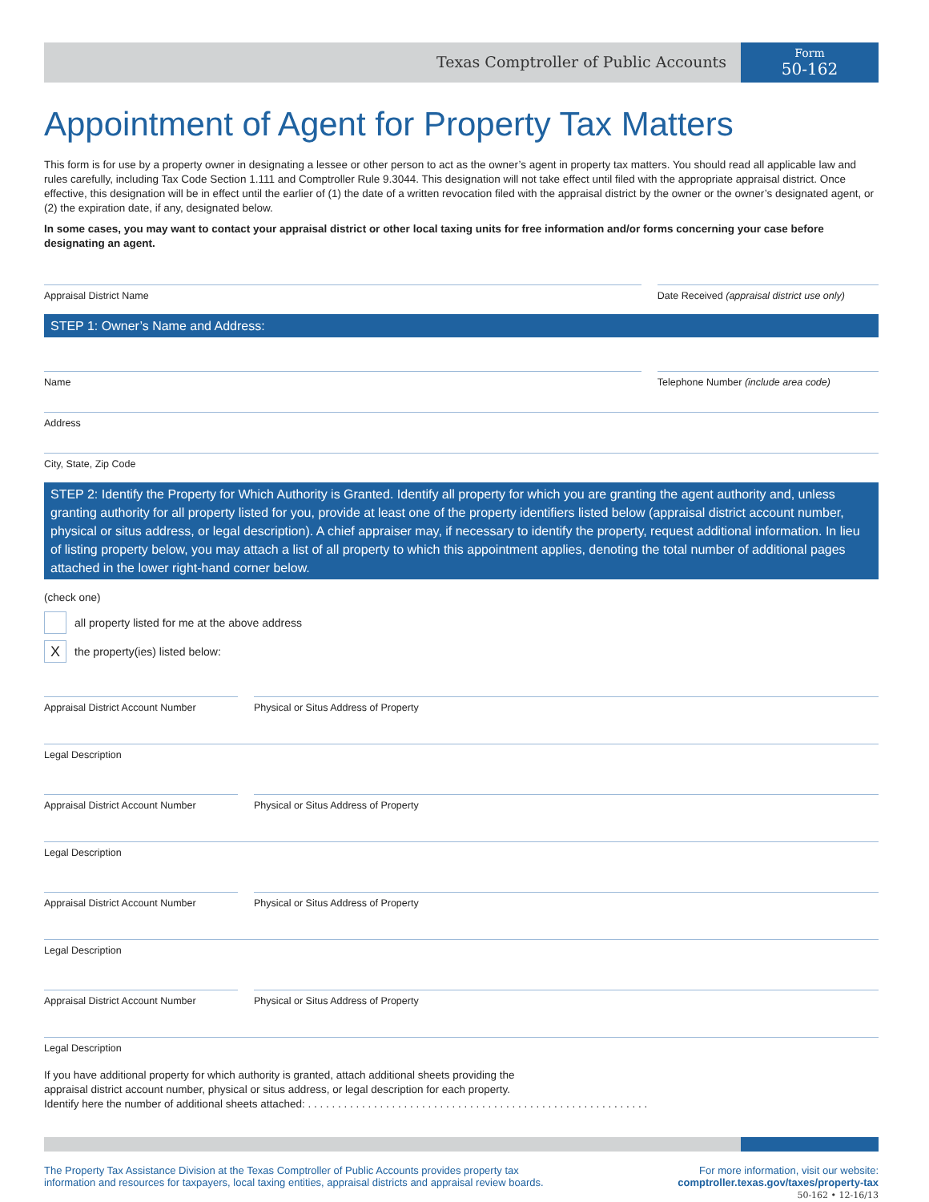Texas Comptroller of Public Accounts
Form
50-162
Appointment of Agent for Property Tax Matters
This form is for use by a property owner in designating a lessee or other person to act as the owner’s agent in property tax matters. You should read all applicable law and rules carefully, including Tax Code Section 1.111 and Comptroller Rule 9.3044. This designation will not take effect until filed with the appropriate appraisal district. Once effective, this designation will be in effect until the earlier of (1) the date of a written revocation filed with the appraisal district by the owner or the owner’s designated agent, or (2) the expiration date, if any, designated below.
In some cases, you may want to contact your appraisal district or other local taxing units for free information and/or forms concerning your case before designating an agent.
Appraisal District Name Date Received (appraisal district use only)
STEP 1: Owner’s Name and Address:
Name Telephone Number (include area code)
Address
City, State, Zip Code
STEP 2: Identify the Property for Which Authority is Granted. Identify all property for which you are granting the agent authority and, unless granting authority for all property listed for you, provide at least one of the property identifiers listed below (appraisal district account number, physical or situs address, or legal description). A chief appraiser may, if necessary to identify the property, request additional information. In lieu of listing property below, you may attach a list of all property to which this appointment applies, denoting the total number of additional pages attached in the lower right-hand corner below.
(check one)
all property listed for me at the above address
X
the property(ies) listed below:
Appraisal District Account Number
Physical or Situs Address of Property
Legal Description
Appraisal District Account Number
Physical or Situs Address of Property
Legal Description
Appraisal District Account Number
Physical or Situs Address of Property
Legal Description
Appraisal District Account Number
Physical or Situs Address of Property
Legal Description
If you have additional property for which authority is granted, attach additional sheets providing the
appraisal district account number, physical or situs address, or legal description for each property.
Identify here the number of additional sheets attached: . . . . . . . . . . . . . . . . . . . . . . . . . . . . . . . . . . . . . . . . . . . . . . . . . . . . . . . . .
The Property Tax Assistance Division at the Texas Comptroller of Public Accounts provides property tax
information and resources for taxpayers, local taxing entities, appraisal districts and appraisal review boards.
For more information, visit our website:
comptroller.texas.gov/taxes/property-tax
50-162 • 12-16/13